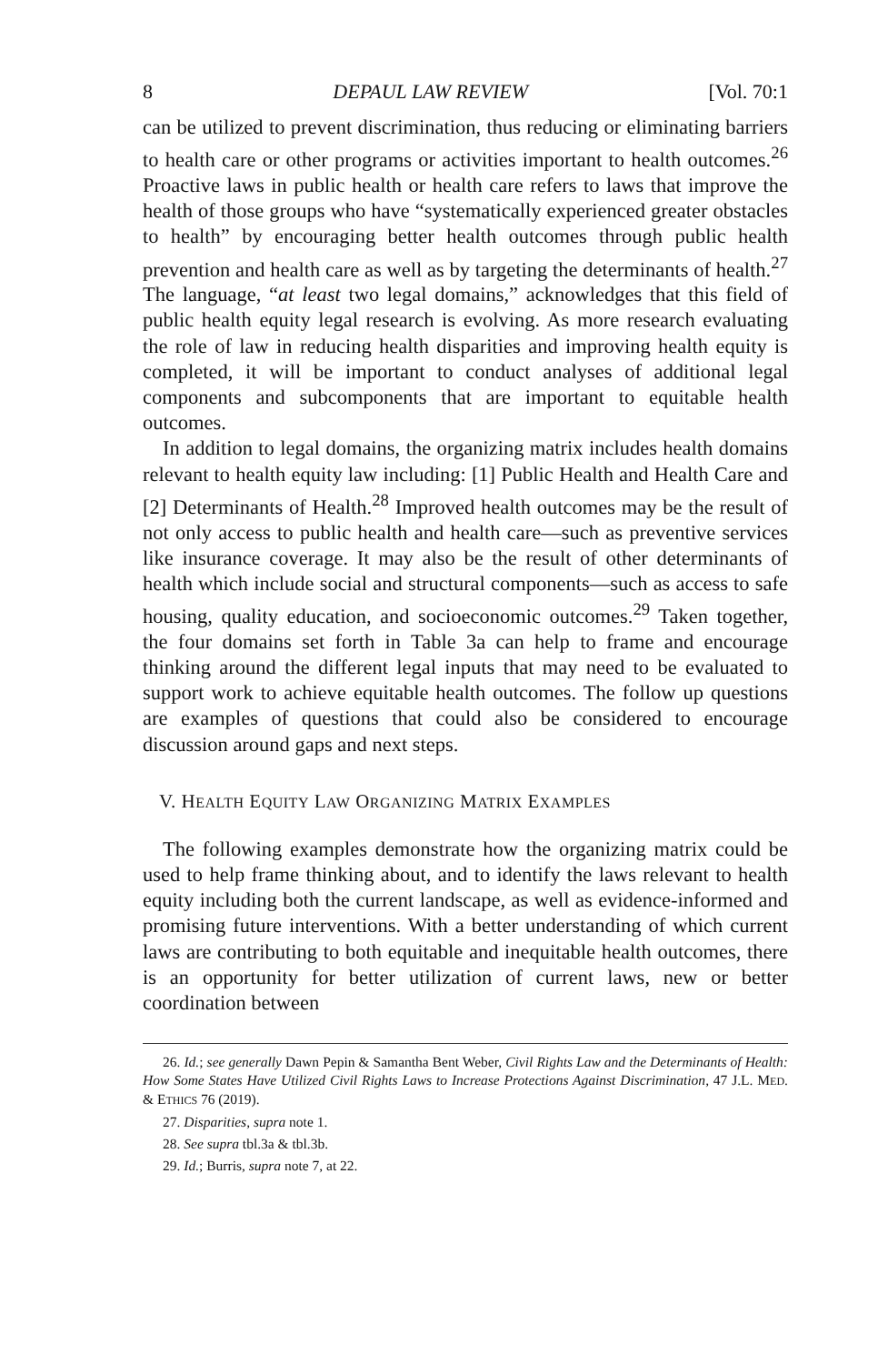8 DEPAUL LAW REVIEW [Vol. 70:1
can be utilized to prevent discrimination, thus reducing or eliminating barriers to health care or other programs or activities important to health outcomes.<sup>26</sup> Proactive laws in public health or health care refers to laws that improve the health of those groups who have “systematically experienced greater obstacles to health” by encouraging better health outcomes through public health prevention and health care as well as by targeting the determinants of health.<sup>27</sup> The language, “at least two legal domains,” acknowledges that this field of public health equity legal research is evolving. As more research evaluating the role of law in reducing health disparities and improving health equity is completed, it will be important to conduct analyses of additional legal components and subcomponents that are important to equitable health outcomes.
In addition to legal domains, the organizing matrix includes health domains relevant to health equity law including: [1] Public Health and Health Care and [2] Determinants of Health.<sup>28</sup> Improved health outcomes may be the result of not only access to public health and health care—such as preventive services like insurance coverage. It may also be the result of other determinants of health which include social and structural components—such as access to safe housing, quality education, and socioeconomic outcomes.<sup>29</sup> Taken together, the four domains set forth in Table 3a can help to frame and encourage thinking around the different legal inputs that may need to be evaluated to support work to achieve equitable health outcomes. The follow up questions are examples of questions that could also be considered to encourage discussion around gaps and next steps.
V. HEALTH EQUITY LAW ORGANIZING MATRIX EXAMPLES
The following examples demonstrate how the organizing matrix could be used to help frame thinking about, and to identify the laws relevant to health equity including both the current landscape, as well as evidence-informed and promising future interventions. With a better understanding of which current laws are contributing to both equitable and inequitable health outcomes, there is an opportunity for better utilization of current laws, new or better coordination between
26. Id.; see generally Dawn Pepin & Samantha Bent Weber, Civil Rights Law and the Determinants of Health: How Some States Have Utilized Civil Rights Laws to Increase Protections Against Discrimination, 47 J.L. MED. & ETHICS 76 (2019).
27. Disparities, supra note 1.
28. See supra tbl.3a & tbl.3b.
29. Id.; Burris, supra note 7, at 22.